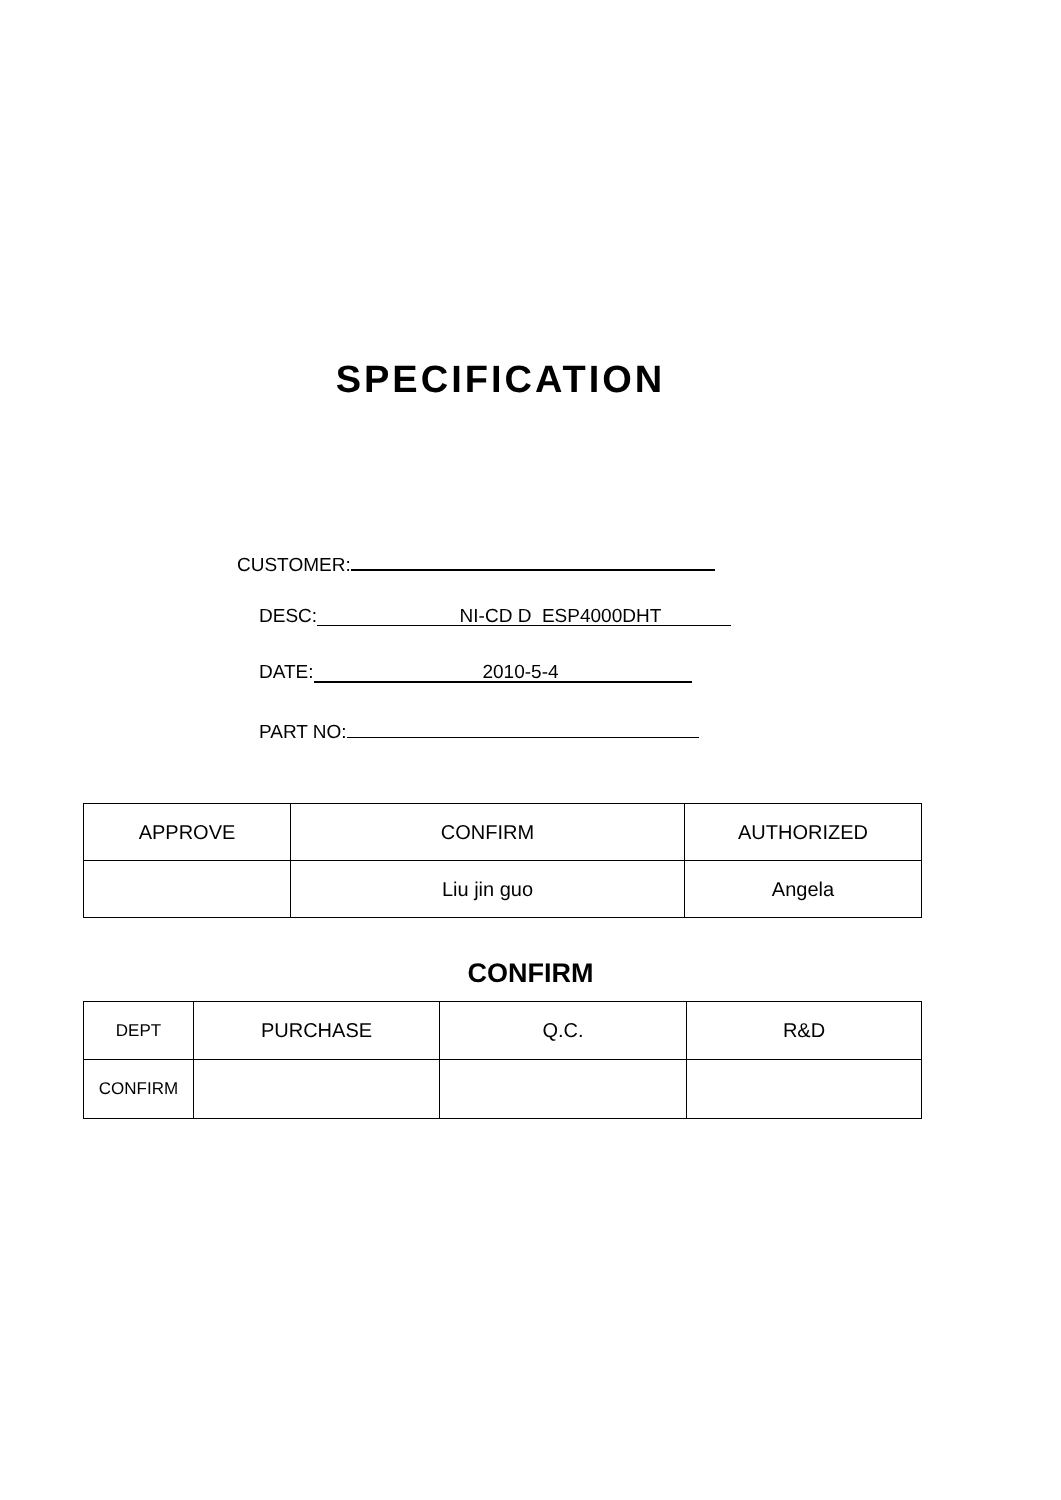SPECIFICATION
CUSTOMER:
DESC: NI-CD D ESP4000DHT
DATE: 2010-5-4
PART NO:
| APPROVE | CONFIRM | AUTHORIZED |
| | Liu jin guo | Angela |
CONFIRM
| DEPT | PURCHASE | Q.C. | R&D |
| CONFIRM | | | |